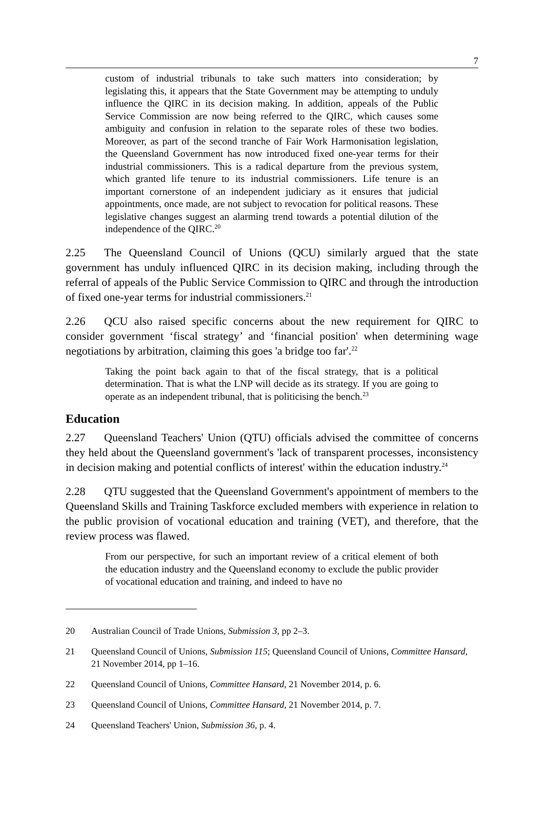7
custom of industrial tribunals to take such matters into consideration; by legislating this, it appears that the State Government may be attempting to unduly influence the QIRC in its decision making. In addition, appeals of the Public Service Commission are now being referred to the QIRC, which causes some ambiguity and confusion in relation to the separate roles of these two bodies. Moreover, as part of the second tranche of Fair Work Harmonisation legislation, the Queensland Government has now introduced fixed one-year terms for their industrial commissioners. This is a radical departure from the previous system, which granted life tenure to its industrial commissioners. Life tenure is an important cornerstone of an independent judiciary as it ensures that judicial appointments, once made, are not subject to revocation for political reasons. These legislative changes suggest an alarming trend towards a potential dilution of the independence of the QIRC.<sup>20</sup>
2.25 The Queensland Council of Unions (QCU) similarly argued that the state government has unduly influenced QIRC in its decision making, including through the referral of appeals of the Public Service Commission to QIRC and through the introduction of fixed one-year terms for industrial commissioners.<sup>21</sup>
2.26 QCU also raised specific concerns about the new requirement for QIRC to consider government ‘fiscal strategy’ and ‘financial position' when determining wage negotiations by arbitration, claiming this goes 'a bridge too far'.<sup>22</sup>
Taking the point back again to that of the fiscal strategy, that is a political determination. That is what the LNP will decide as its strategy. If you are going to operate as an independent tribunal, that is politicising the bench.<sup>23</sup>
Education
2.27 Queensland Teachers' Union (QTU) officials advised the committee of concerns they held about the Queensland government's 'lack of transparent processes, inconsistency in decision making and potential conflicts of interest' within the education industry.<sup>24</sup>
2.28 QTU suggested that the Queensland Government's appointment of members to the Queensland Skills and Training Taskforce excluded members with experience in relation to the public provision of vocational education and training (VET), and therefore, that the review process was flawed.
From our perspective, for such an important review of a critical element of both the education industry and the Queensland economy to exclude the public provider of vocational education and training, and indeed to have no
20 Australian Council of Trade Unions, Submission 3, pp 2–3.
21 Queensland Council of Unions, Submission 115; Queensland Council of Unions, Committee Hansard, 21 November 2014, pp 1–16.
22 Queensland Council of Unions, Committee Hansard, 21 November 2014, p. 6.
23 Queensland Council of Unions, Committee Hansard, 21 November 2014, p. 7.
24 Queensland Teachers' Union, Submission 36, p. 4.